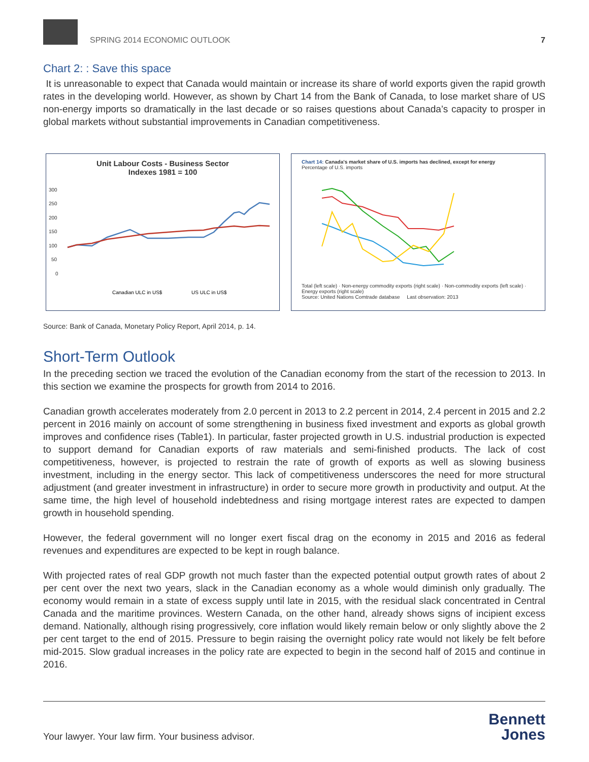SPRING 2014 ECONOMIC OUTLOOK
7
Chart 2: : Save this space
It is unreasonable to expect that Canada would maintain or increase its share of world exports given the rapid growth rates in the developing world. However, as shown by Chart 14 from the Bank of Canada, to lose market share of US non-energy imports so dramatically in the last decade or so raises questions about Canada’s capacity to prosper in global markets without substantial improvements in Canadian competitiveness.
Unit Labour Costs - Business Sector
Indexes 1981 = 100
300
250
200
150
100
50
0
Canadian ULC in US$
US ULC in US$
Chart 14: Canada's market share of U.S. imports has declined, except for energy
Percentage of U.S. imports
Total (left scale) · Non-energy commodity exports (right scale) · Non-commodity exports (left scale) · Energy exports (right scale)
Source: United Nations Comtrade database Last observation: 2013
Source: Bank of Canada, Monetary Policy Report, April 2014, p. 14.
Short-Term Outlook
In the preceding section we traced the evolution of the Canadian economy from the start of the recession to 2013. In this section we examine the prospects for growth from 2014 to 2016.
Canadian growth accelerates moderately from 2.0 percent in 2013 to 2.2 percent in 2014, 2.4 percent in 2015 and 2.2 percent in 2016 mainly on account of some strengthening in business fixed investment and exports as global growth improves and confidence rises (Table1). In particular, faster projected growth in U.S. industrial production is expected to support demand for Canadian exports of raw materials and semi-finished products. The lack of cost competitiveness, however, is projected to restrain the rate of growth of exports as well as slowing business investment, including in the energy sector. This lack of competitiveness underscores the need for more structural adjustment (and greater investment in infrastructure) in order to secure more growth in productivity and output. At the same time, the high level of household indebtedness and rising mortgage interest rates are expected to dampen growth in household spending.
However, the federal government will no longer exert fiscal drag on the economy in 2015 and 2016 as federal revenues and expenditures are expected to be kept in rough balance.
With projected rates of real GDP growth not much faster than the expected potential output growth rates of about 2 per cent over the next two years, slack in the Canadian economy as a whole would diminish only gradually. The economy would remain in a state of excess supply until late in 2015, with the residual slack concentrated in Central Canada and the maritime provinces. Western Canada, on the other hand, already shows signs of incipient excess demand. Nationally, although rising progressively, core inflation would likely remain below or only slightly above the 2 per cent target to the end of 2015. Pressure to begin raising the overnight policy rate would not likely be felt before mid-2015. Slow gradual increases in the policy rate are expected to begin in the second half of 2015 and continue in 2016.
Your lawyer. Your law firm. Your business advisor.
Bennett
Jones